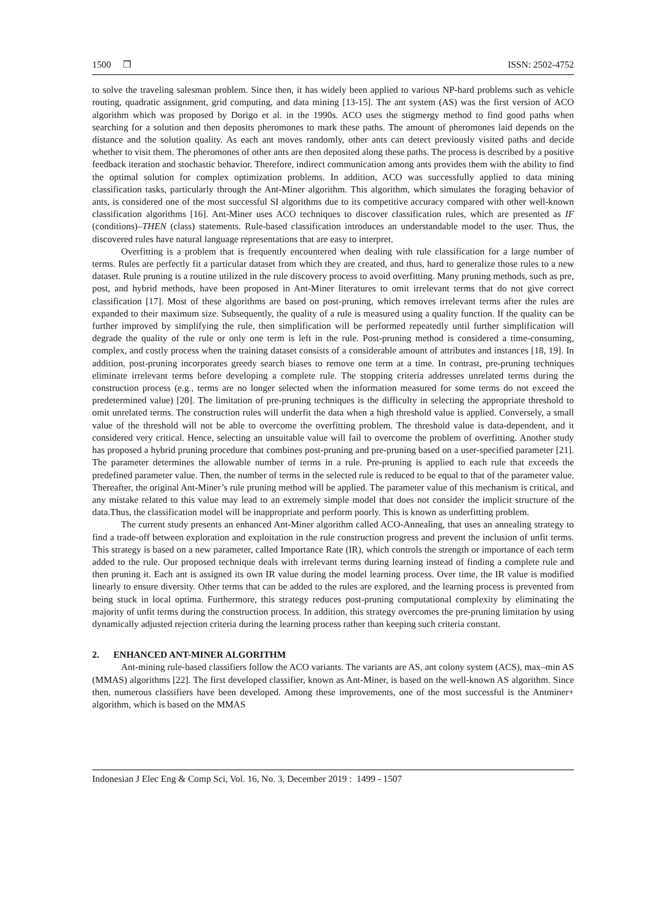1500 ❒ ISSN: 2502-4752
to solve the traveling salesman problem. Since then, it has widely been applied to various NP-hard problems such as vehicle routing, quadratic assignment, grid computing, and data mining [13-15]. The ant system (AS) was the first version of ACO algorithm which was proposed by Dorigo et al. in the 1990s. ACO uses the stigmergy method to find good paths when searching for a solution and then deposits pheromones to mark these paths. The amount of pheromones laid depends on the distance and the solution quality. As each ant moves randomly, other ants can detect previously visited paths and decide whether to visit them. The pheromones of other ants are then deposited along these paths. The process is described by a positive feedback iteration and stochastic behavior. Therefore, indirect communication among ants provides them with the ability to find the optimal solution for complex optimization problems. In addition, ACO was successfully applied to data mining classification tasks, particularly through the Ant-Miner algorithm. This algorithm, which simulates the foraging behavior of ants, is considered one of the most successful SI algorithms due to its competitive accuracy compared with other well-known classification algorithms [16]. Ant-Miner uses ACO techniques to discover classification rules, which are presented as IF (conditions)–THEN (class) statements. Rule-based classification introduces an understandable model to the user. Thus, the discovered rules have natural language representations that are easy to interpret.
Overfitting is a problem that is frequently encountered when dealing with rule classification for a large number of terms. Rules are perfectly fit a particular dataset from which they are created, and thus, hard to generalize those rules to a new dataset. Rule pruning is a routine utilized in the rule discovery process to avoid overfitting. Many pruning methods, such as pre, post, and hybrid methods, have been proposed in Ant-Miner literatures to omit irrelevant terms that do not give correct classification [17]. Most of these algorithms are based on post-pruning, which removes irrelevant terms after the rules are expanded to their maximum size. Subsequently, the quality of a rule is measured using a quality function. If the quality can be further improved by simplifying the rule, then simplification will be performed repeatedly until further simplification will degrade the quality of the rule or only one term is left in the rule. Post-pruning method is considered a time-consuming, complex, and costly process when the training dataset consists of a considerable amount of attributes and instances [18, 19]. In addition, post-pruning incorporates greedy search biases to remove one term at a time. In contrast, pre-pruning techniques eliminate irrelevant terms before developing a complete rule. The stopping criteria addresses unrelated terms during the construction process (e.g., terms are no longer selected when the information measured for some terms do not exceed the predetermined value) [20]. The limitation of pre-pruning techniques is the difficulty in selecting the appropriate threshold to omit unrelated terms. The construction rules will underfit the data when a high threshold value is applied. Conversely, a small value of the threshold will not be able to overcome the overfitting problem. The threshold value is data-dependent, and it considered very critical. Hence, selecting an unsuitable value will fail to overcome the problem of overfitting. Another study has proposed a hybrid pruning procedure that combines post-pruning and pre-pruning based on a user-specified parameter [21]. The parameter determines the allowable number of terms in a rule. Pre-pruning is applied to each rule that exceeds the predefined parameter value. Then, the number of terms in the selected rule is reduced to be equal to that of the parameter value. Thereafter, the original Ant-Miner’s rule pruning method will be applied. The parameter value of this mechanism is critical, and any mistake related to this value may lead to an extremely simple model that does not consider the implicit structure of the data.Thus, the classification model will be inappropriate and perform poorly. This is known as underfitting problem.
The current study presents an enhanced Ant-Miner algorithm called ACO-Annealing, that uses an annealing strategy to find a trade-off between exploration and exploitation in the rule construction progress and prevent the inclusion of unfit terms. This strategy is based on a new parameter, called Importance Rate (IR), which controls the strength or importance of each term added to the rule. Our proposed technique deals with irrelevant terms during learning instead of finding a complete rule and then pruning it. Each ant is assigned its own IR value during the model learning process. Over time, the IR value is modified linearly to ensure diversity. Other terms that can be added to the rules are explored, and the learning process is prevented from being stuck in local optima. Furthermore, this strategy reduces post-pruning computational complexity by eliminating the majority of unfit terms during the construction process. In addition, this strategy overcomes the pre-pruning limitation by using dynamically adjusted rejection criteria during the learning process rather than keeping such criteria constant.
2. ENHANCED ANT-MINER ALGORITHM
Ant-mining rule-based classifiers follow the ACO variants. The variants are AS, ant colony system (ACS), max–min AS (MMAS) algorithms [22]. The first developed classifier, known as Ant-Miner, is based on the well-known AS algorithm. Since then, numerous classifiers have been developed. Among these improvements, one of the most successful is the Antminer+ algorithm, which is based on the MMAS
Indonesian J Elec Eng & Comp Sci, Vol. 16, No. 3, December 2019 : 1499 - 1507